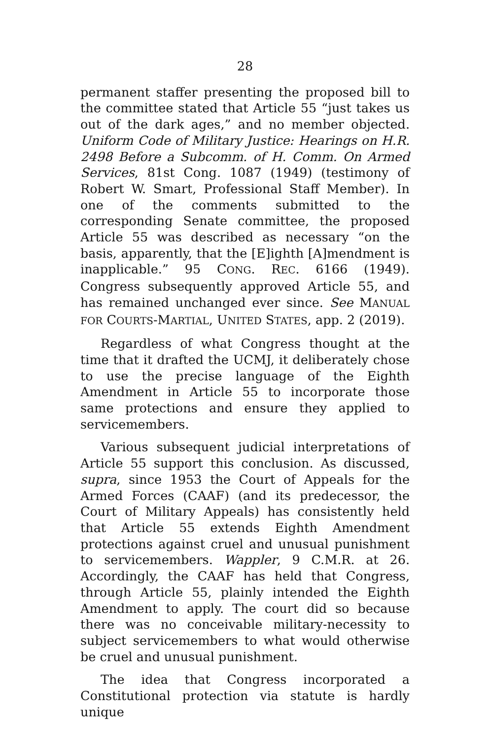28
permanent staffer presenting the proposed bill to the committee stated that Article 55 “just takes us out of the dark ages,” and no member objected. Uniform Code of Military Justice: Hearings on H.R. 2498 Before a Subcomm. of H. Comm. On Armed Services, 81st Cong. 1087 (1949) (testimony of Robert W. Smart, Professional Staff Member). In one of the comments submitted to the corresponding Senate committee, the proposed Article 55 was described as necessary “on the basis, apparently, that the [E]ighth [A]mendment is inapplicable.” 95 CONG. REC. 6166 (1949). Congress subsequently approved Article 55, and has remained unchanged ever since. See MANUAL FOR COURTS-MARTIAL, UNITED STATES, app. 2 (2019).
Regardless of what Congress thought at the time that it drafted the UCMJ, it deliberately chose to use the precise language of the Eighth Amendment in Article 55 to incorporate those same protections and ensure they applied to servicemembers.
Various subsequent judicial interpretations of Article 55 support this conclusion. As discussed, supra, since 1953 the Court of Appeals for the Armed Forces (CAAF) (and its predecessor, the Court of Military Appeals) has consistently held that Article 55 extends Eighth Amendment protections against cruel and unusual punishment to servicemembers. Wappler, 9 C.M.R. at 26. Accordingly, the CAAF has held that Congress, through Article 55, plainly intended the Eighth Amendment to apply. The court did so because there was no conceivable military-necessity to subject servicemembers to what would otherwise be cruel and unusual punishment.
The idea that Congress incorporated a Constitutional protection via statute is hardly unique